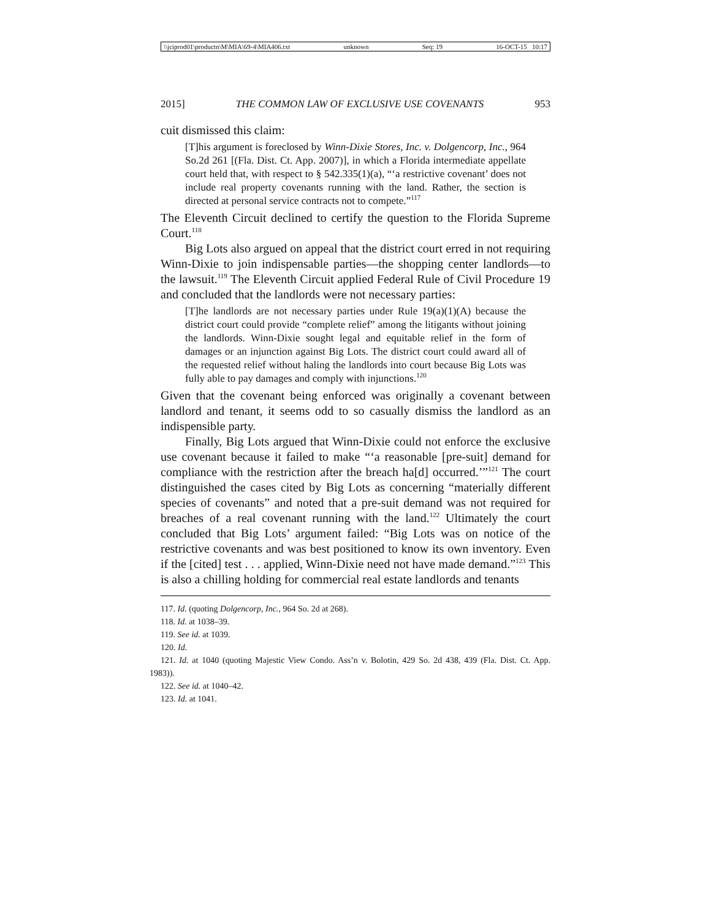\\jciprod01\productn\M\MIA\69-4\MIA406.txt unknown Seq: 19 16-OCT-15 10:17
2015] THE COMMON LAW OF EXCLUSIVE USE COVENANTS 953
cuit dismissed this claim:
[T]his argument is foreclosed by Winn-Dixie Stores, Inc. v. Dolgencorp, Inc., 964 So.2d 261 [(Fla. Dist. Ct. App. 2007)], in which a Florida intermediate appellate court held that, with respect to § 542.335(1)(a), “‘a restrictive covenant’ does not include real property covenants running with the land. Rather, the section is directed at personal service contracts not to compete.”<sup>117</sup>
The Eleventh Circuit declined to certify the question to the Florida Supreme Court.<sup>118</sup>
Big Lots also argued on appeal that the district court erred in not requiring Winn-Dixie to join indispensable parties—the shopping center landlords—to the lawsuit.<sup>119</sup> The Eleventh Circuit applied Federal Rule of Civil Procedure 19 and concluded that the landlords were not necessary parties:
[T]he landlords are not necessary parties under Rule 19(a)(1)(A) because the district court could provide “complete relief” among the litigants without joining the landlords. Winn-Dixie sought legal and equitable relief in the form of damages or an injunction against Big Lots. The district court could award all of the requested relief without haling the landlords into court because Big Lots was fully able to pay damages and comply with injunctions.<sup>120</sup>
Given that the covenant being enforced was originally a covenant between landlord and tenant, it seems odd to so casually dismiss the landlord as an indispensible party.
Finally, Big Lots argued that Winn-Dixie could not enforce the exclusive use covenant because it failed to make “‘a reasonable [pre-suit] demand for compliance with the restriction after the breach ha[d] occurred.’”<sup>121</sup> The court distinguished the cases cited by Big Lots as concerning “materially different species of covenants” and noted that a pre-suit demand was not required for breaches of a real covenant running with the land.<sup>122</sup> Ultimately the court concluded that Big Lots’ argument failed: “Big Lots was on notice of the restrictive covenants and was best positioned to know its own inventory. Even if the [cited] test . . . applied, Winn-Dixie need not have made demand.”<sup>123</sup> This is also a chilling holding for commercial real estate landlords and tenants
117. Id. (quoting Dolgencorp, Inc., 964 So. 2d at 268).
118. Id. at 1038–39.
119. See id. at 1039.
120. Id.
121. Id. at 1040 (quoting Majestic View Condo. Ass’n v. Bolotin, 429 So. 2d 438, 439 (Fla. Dist. Ct. App. 1983)).
122. See id. at 1040–42.
123. Id. at 1041.